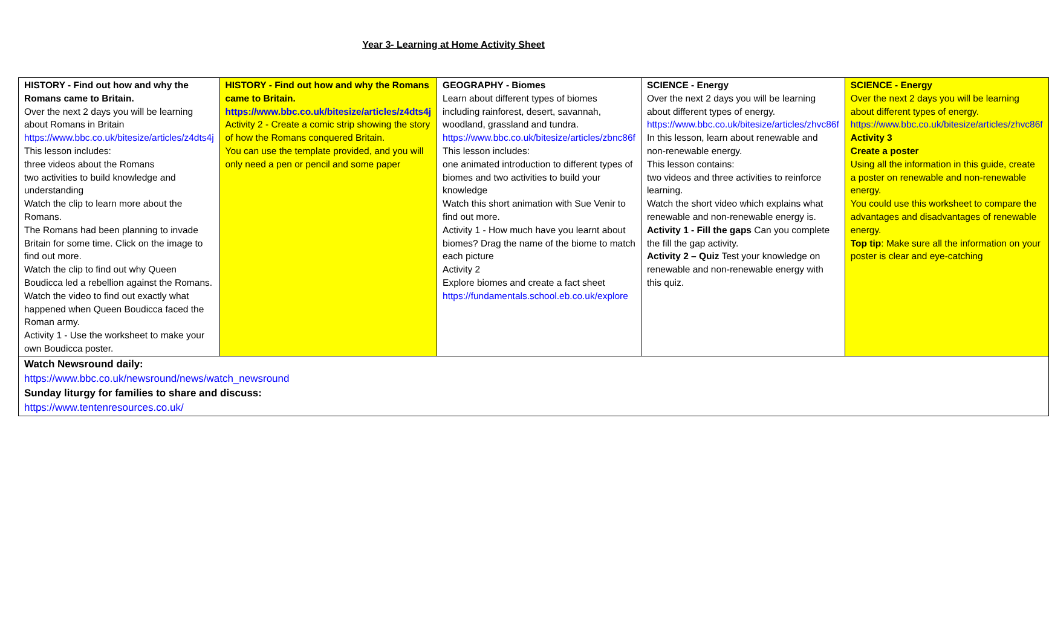Year 3- Learning at Home Activity Sheet
| HISTORY - Find out how and why the Romans came to Britain. Over the next 2 days you will be learning about Romans in Britain https://www.bbc.co.uk/bitesize/articles/z4dts4j This lesson includes: three videos about the Romans two activities to build knowledge and understanding Watch the clip to learn more about the Romans. The Romans had been planning to invade Britain for some time. Click on the image to find out more. Watch the clip to find out why Queen Boudicca led a rebellion against the Romans. Watch the video to find out exactly what happened when Queen Boudicca faced the Roman army. Activity 1 - Use the worksheet to make your own Boudicca poster. | HISTORY - Find out how and why the Romans came to Britain. https://www.bbc.co.uk/bitesize/articles/z4dts4j Activity 2 - Create a comic strip showing the story of how the Romans conquered Britain. You can use the template provided, and you will only need a pen or pencil and some paper | GEOGRAPHY - Biomes Learn about different types of biomes including rainforest, desert, savannah, woodland, grassland and tundra. https://www.bbc.co.uk/bitesize/articles/zbnc86f This lesson includes: one animated introduction to different types of biomes and two activities to build your knowledge Watch this short animation with Sue Venir to find out more. Activity 1 - How much have you learnt about biomes? Drag the name of the biome to match each picture Activity 2 Explore biomes and create a fact sheet https://fundamentals.school.eb.co.uk/explore | SCIENCE - Energy Over the next 2 days you will be learning about different types of energy. https://www.bbc.co.uk/bitesize/articles/zhvc86f In this lesson, learn about renewable and non-renewable energy. This lesson contains: two videos and three activities to reinforce learning. Watch the short video which explains what renewable and non-renewable energy is. Activity 1 - Fill the gaps Can you complete the fill the gap activity. Activity 2 – Quiz Test your knowledge on renewable and non-renewable energy with this quiz. | SCIENCE - Energy Over the next 2 days you will be learning about different types of energy. https://www.bbc.co.uk/bitesize/articles/zhvc86f Activity 3 Create a poster Using all the information in this guide, create a poster on renewable and non-renewable energy. You could use this worksheet to compare the advantages and disadvantages of renewable energy. Top tip : Make sure all the information on your poster is clear and eye-catching |
| Watch Newsround daily: https://www.bbc.co.uk/newsround/news/watch_newsround Sunday liturgy for families to share and discuss: https://www.tentenresources.co.uk/ | | | | |